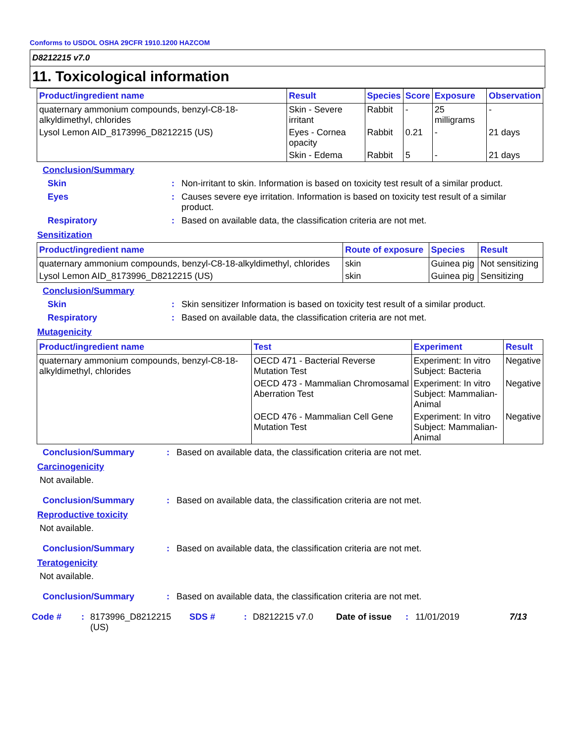Conforms to USDOL OSHA 29CFR 1910.1200 HAZCOM
D8212215 v7.0
11. Toxicological information
| Product/ingredient name | Result | Species | Score | Exposure | Observation |
| --- | --- | --- | --- | --- | --- |
| quaternary ammonium compounds, benzyl-C8-18-alkyldimethyl, chlorides | Skin - Severe irritant | Rabbit | - | 25 milligrams | - |
| Lysol Lemon AID_8173996_D8212215 (US) | Eyes - Cornea opacity | Rabbit | 0.21 | - | 21 days |
| | Skin - Edema | Rabbit | 5 | - | 21 days |
Conclusion/Summary
Skin : Non-irritant to skin. Information is based on toxicity test result of a similar product.
Eyes : Causes severe eye irritation. Information is based on toxicity test result of a similar product.
Respiratory : Based on available data, the classification criteria are not met.
Sensitization
| Product/ingredient name | Route of exposure | Species | Result |
| --- | --- | --- | --- |
| quaternary ammonium compounds, benzyl-C8-18-alkyldimethyl, chlorides | skin | Guinea pig | Not sensitizing |
| Lysol Lemon AID_8173996_D8212215 (US) | skin | Guinea pig | Sensitizing |
Conclusion/Summary
Skin : Skin sensitizer Information is based on toxicity test result of a similar product.
Respiratory : Based on available data, the classification criteria are not met.
Mutagenicity
| Product/ingredient name | Test | Experiment | Result |
| --- | --- | --- | --- |
| quaternary ammonium compounds, benzyl-C8-18-alkyldimethyl, chlorides | OECD 471 - Bacterial Reverse Mutation Test | Experiment: In vitro Subject: Bacteria | Negative |
| | OECD 473 - Mammalian Chromosamal Aberration Test | Experiment: In vitro Subject: Mammalian-Animal | Negative |
| | OECD 476 - Mammalian Cell Gene Mutation Test | Experiment: In vitro Subject: Mammalian-Animal | Negative |
Conclusion/Summary : Based on available data, the classification criteria are not met.
Carcinogenicity
Not available.
Conclusion/Summary : Based on available data, the classification criteria are not met.
Reproductive toxicity
Not available.
Conclusion/Summary : Based on available data, the classification criteria are not met.
Teratogenicity
Not available.
Conclusion/Summary : Based on available data, the classification criteria are not met.
Code # : 8173996_D8212215 (US)
SDS # : D8212215 v7.0 Date of issue
: 11/01/2019 7/13